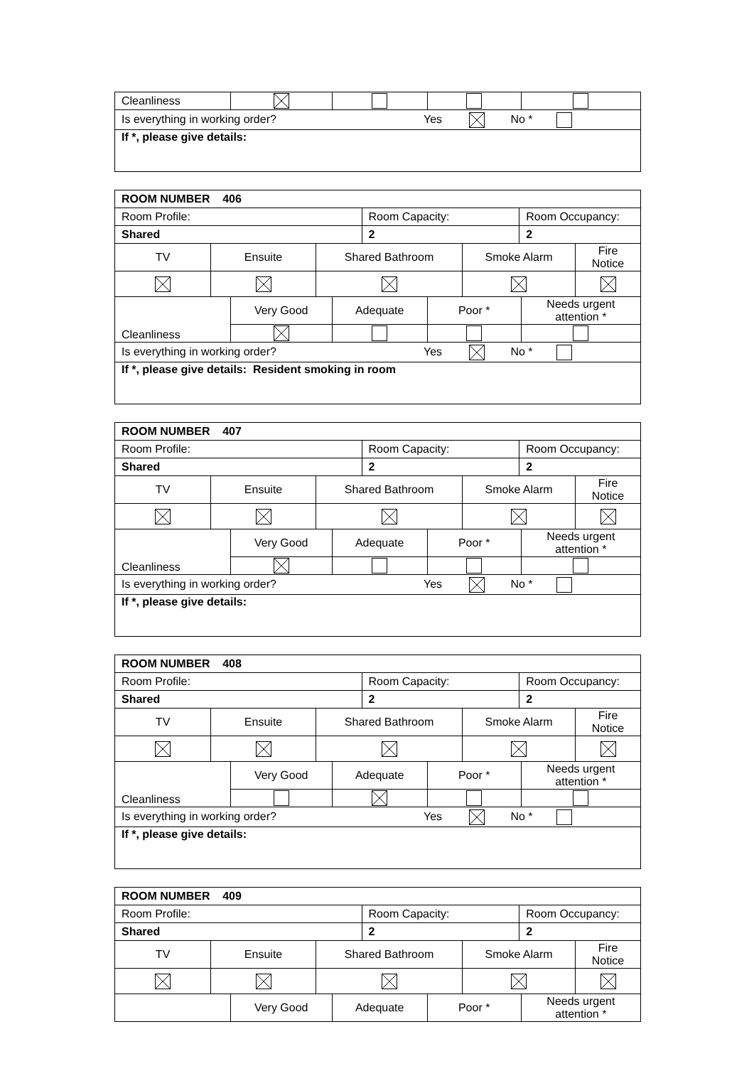| Cleanliness | | | | |
| Is everything in working order? Yes No * |
| If *, please give details: |
| ROOM NUMBER 406 |
| Room Profile: | Room Capacity: | Room Occupancy: |
| Shared | 2 | 2 |
| TV | Ensuite | Shared Bathroom | Smoke Alarm | Fire Notice |
| Cleanliness | Very Good | Adequate | Poor * | Needs urgent attention * |
| Is everything in working order? Yes No * |
| If *, please give details: Resident smoking in room |
| ROOM NUMBER 407 |
| Room Profile: | Room Capacity: | Room Occupancy: |
| Shared | 2 | 2 |
| TV | Ensuite | Shared Bathroom | Smoke Alarm | Fire Notice |
| Cleanliness | Very Good | Adequate | Poor * | Needs urgent attention * |
| Is everything in working order? Yes No * |
| If *, please give details: |
| ROOM NUMBER 408 |
| Room Profile: | Room Capacity: | Room Occupancy: |
| Shared | 2 | 2 |
| TV | Ensuite | Shared Bathroom | Smoke Alarm | Fire Notice |
| Cleanliness | Very Good | Adequate | Poor * | Needs urgent attention * |
| Is everything in working order? Yes No * |
| If *, please give details: |
| ROOM NUMBER 409 |
| Room Profile: | Room Capacity: | Room Occupancy: |
| Shared | 2 | 2 |
| TV | Ensuite | Shared Bathroom | Smoke Alarm | Fire Notice |
| | Very Good | Adequate | Poor * | Needs urgent attention * |